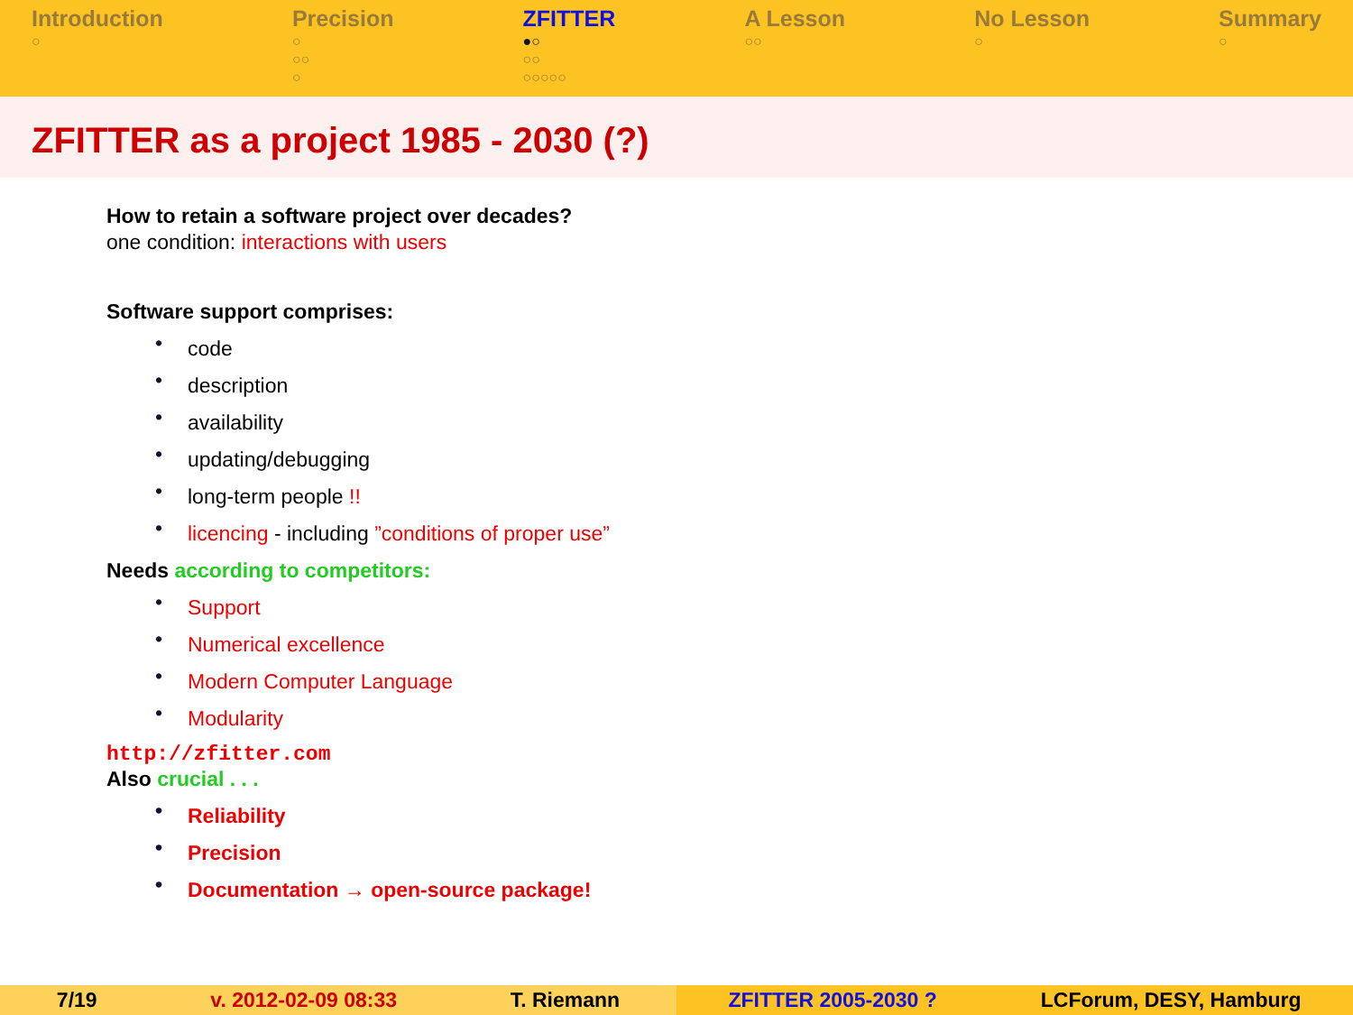Introduction
○
Precision
○
○○
○
ZFITTER
●○
○○
○○○○○
A Lesson
○○
No Lesson
○
Summary
○
ZFITTER as a project 1985 - 2030 (?)
How to retain a software project over decades?
one condition: interactions with users
Software support comprises:
• code
• description
• availability
• updating/debugging
• long-term people !!
• licencing - including ”conditions of proper use”
Needs according to competitors:
• Support
• Numerical excellence
• Modern Computer Language
• Modularity
http://zfitter.com
Also crucial . . .
• Reliability
• Precision
• Documentation → open-source package!
7/19 v. 2012-02-09 08:33 T. Riemann ZFITTER 2005-2030 ? LCForum, DESY, Hamburg